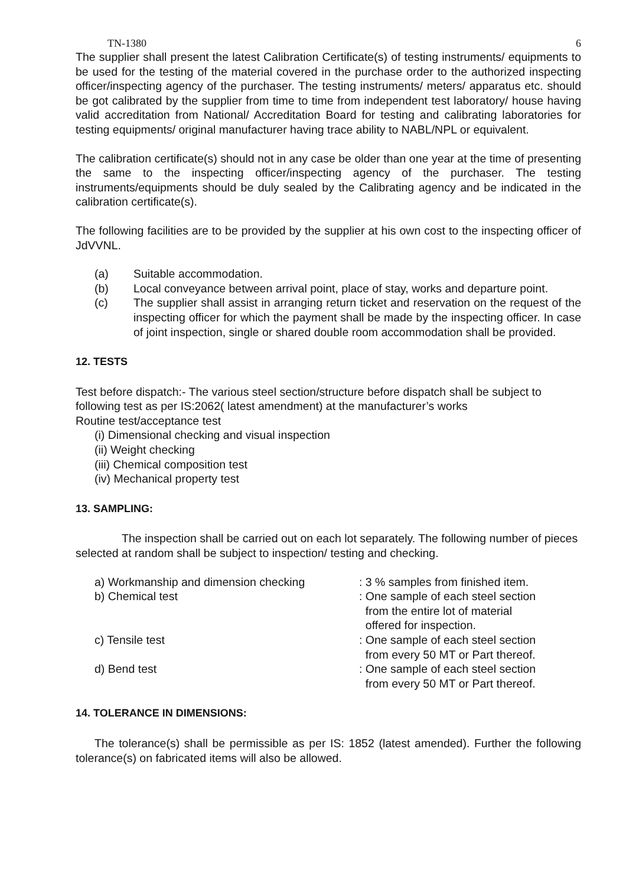TN-1380 6
The supplier shall present the latest Calibration Certificate(s) of testing instruments/ equipments to be used for the testing of the material covered in the purchase order to the authorized inspecting officer/inspecting agency of the purchaser. The testing instruments/ meters/ apparatus etc. should be got calibrated by the supplier from time to time from independent test laboratory/ house having valid accreditation from National/ Accreditation Board for testing and calibrating laboratories for testing equipments/ original manufacturer having trace ability to NABL/NPL or equivalent.
The calibration certificate(s) should not in any case be older than one year at the time of presenting the same to the inspecting officer/inspecting agency of the purchaser. The testing instruments/equipments should be duly sealed by the Calibrating agency and be indicated in the calibration certificate(s).
The following facilities are to be provided by the supplier at his own cost to the inspecting officer of JdVVNL.
(a) Suitable accommodation.
(b) Local conveyance between arrival point, place of stay, works and departure point.
(c) The supplier shall assist in arranging return ticket and reservation on the request of the inspecting officer for which the payment shall be made by the inspecting officer. In case of joint inspection, single or shared double room accommodation shall be provided.
12. TESTS
Test before dispatch:- The various steel section/structure before dispatch shall be subject to following test as per IS:2062( latest amendment) at the manufacturer’s works
Routine test/acceptance test
(i) Dimensional checking and visual inspection
(ii) Weight checking
(iii) Chemical composition test
(iv) Mechanical property test
13. SAMPLING:
The inspection shall be carried out on each lot separately. The following number of pieces selected at random shall be subject to inspection/ testing and checking.
a) Workmanship and dimension checking: 3 % samples from finished item.
b) Chemical test: One sample of each steel section
from the entire lot of material
offered for inspection.
c) Tensile test: One sample of each steel section
from every 50 MT or Part thereof.
d) Bend test: One sample of each steel section
from every 50 MT or Part thereof.
14. TOLERANCE IN DIMENSIONS:
The tolerance(s) shall be permissible as per IS: 1852 (latest amended). Further the following tolerance(s) on fabricated items will also be allowed.